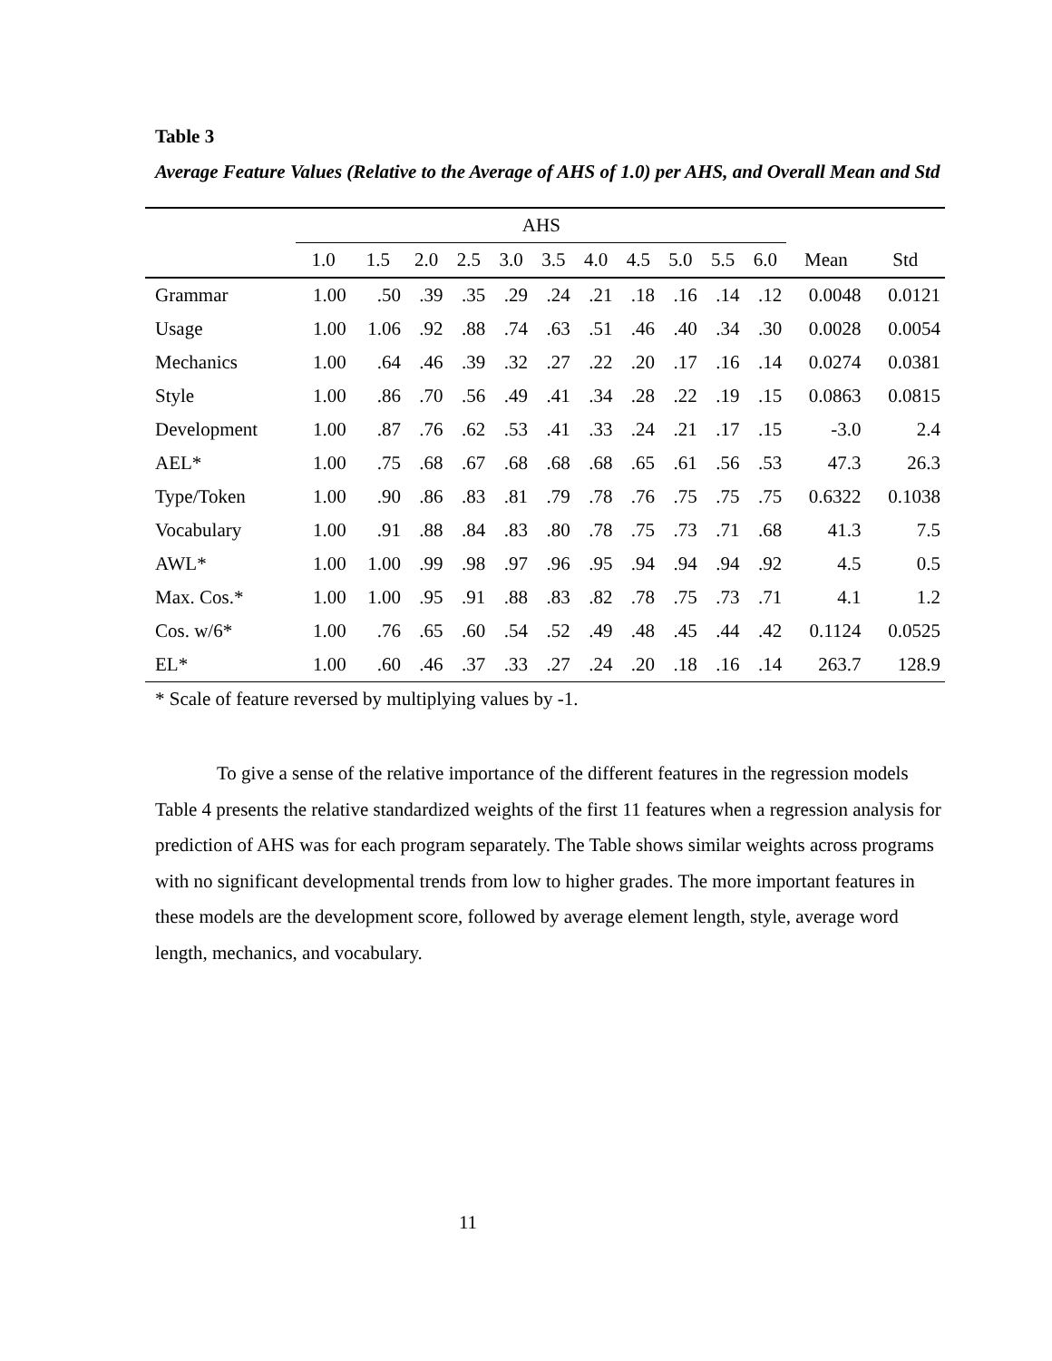Table 3
Average Feature Values (Relative to the Average of AHS of 1.0) per AHS, and Overall Mean and Std
| | AHS | | | | | | | | | | | | |
| --- | --- | --- | --- | --- | --- | --- | --- | --- | --- | --- | --- | --- | --- |
| | 1.0 | 1.5 | 2.0 | 2.5 | 3.0 | 3.5 | 4.0 | 4.5 | 5.0 | 5.5 | 6.0 | Mean | Std |
| Grammar | 1.00 | .50 | .39 | .35 | .29 | .24 | .21 | .18 | .16 | .14 | .12 | 0.0048 | 0.0121 |
| Usage | 1.00 | 1.06 | .92 | .88 | .74 | .63 | .51 | .46 | .40 | .34 | .30 | 0.0028 | 0.0054 |
| Mechanics | 1.00 | .64 | .46 | .39 | .32 | .27 | .22 | .20 | .17 | .16 | .14 | 0.0274 | 0.0381 |
| Style | 1.00 | .86 | .70 | .56 | .49 | .41 | .34 | .28 | .22 | .19 | .15 | 0.0863 | 0.0815 |
| Development | 1.00 | .87 | .76 | .62 | .53 | .41 | .33 | .24 | .21 | .17 | .15 | -3.0 | 2.4 |
| AEL* | 1.00 | .75 | .68 | .67 | .68 | .68 | .68 | .65 | .61 | .56 | .53 | 47.3 | 26.3 |
| Type/Token | 1.00 | .90 | .86 | .83 | .81 | .79 | .78 | .76 | .75 | .75 | .75 | 0.6322 | 0.1038 |
| Vocabulary | 1.00 | .91 | .88 | .84 | .83 | .80 | .78 | .75 | .73 | .71 | .68 | 41.3 | 7.5 |
| AWL* | 1.00 | 1.00 | .99 | .98 | .97 | .96 | .95 | .94 | .94 | .94 | .92 | 4.5 | 0.5 |
| Max. Cos.* | 1.00 | 1.00 | .95 | .91 | .88 | .83 | .82 | .78 | .75 | .73 | .71 | 4.1 | 1.2 |
| Cos. w/6* | 1.00 | .76 | .65 | .60 | .54 | .52 | .49 | .48 | .45 | .44 | .42 | 0.1124 | 0.0525 |
| EL* | 1.00 | .60 | .46 | .37 | .33 | .27 | .24 | .20 | .18 | .16 | .14 | 263.7 | 128.9 |
* Scale of feature reversed by multiplying values by -1.
To give a sense of the relative importance of the different features in the regression models Table 4 presents the relative standardized weights of the first 11 features when a regression analysis for prediction of AHS was for each program separately. The Table shows similar weights across programs with no significant developmental trends from low to higher grades. The more important features in these models are the development score, followed by average element length, style, average word length, mechanics, and vocabulary.
11